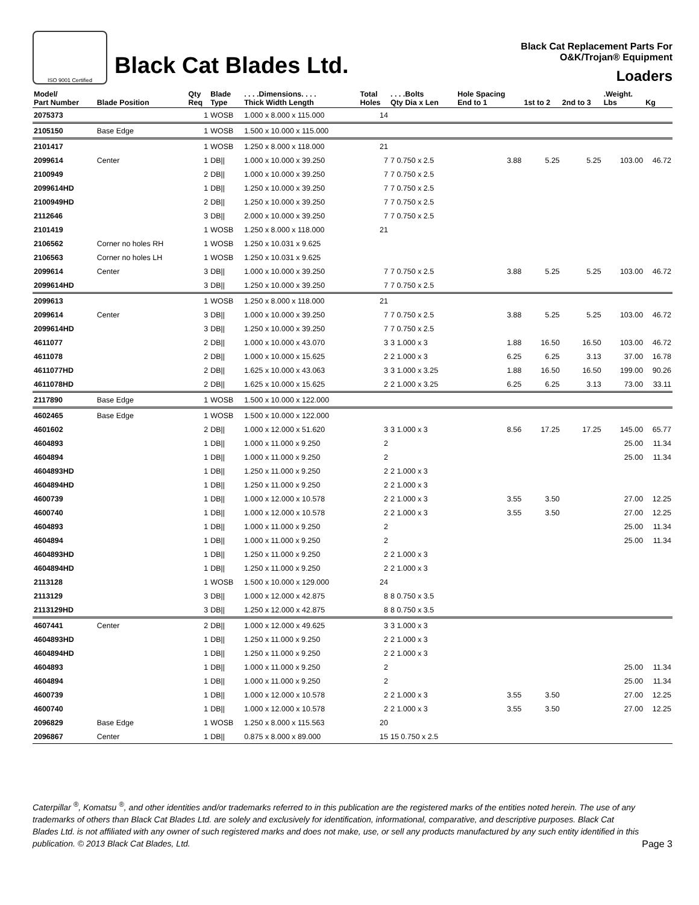ISO 9001 Certified
Black Cat Blades Ltd.
Black Cat Replacement Parts For
O&K/Trojan® Equipment
Loaders
| Model/ Part Number | Blade Position | Qty Req | Blade Type | . . . .Dimensions. . . . Thick Width Length | Total Holes | . . . .Bolts Qty Dia x Len | Hole Spacing End to 1 | 1st to 2 | 2nd to 3 | .Weight. Lbs | Kg |
| --- | --- | --- | --- | --- | --- | --- | --- | --- | --- | --- | --- |
| 2075373 | | 1 | WOSB | 1.000 x 8.000 x 115.000 | 14 | | | | | | |
| 2105150 | Base Edge | 1 | WOSB | 1.500 x 10.000 x 115.000 | | | | | | | |
| 2101417 | | 1 | WOSB | 1.250 x 8.000 x 118.000 | 21 | | | | | | |
| 2099614 | Center | 1 | DB// | 1.000 x 10.000 x 39.250 | 7 | 7 0.750 x 2.5 | 3.88 | 5.25 | 5.25 | 103.00 | 46.72 |
| 2100949 | | 2 | DB// | 1.000 x 10.000 x 39.250 | 7 | 7 0.750 x 2.5 | | | | | |
| 2099614HD | | 1 | DB// | 1.250 x 10.000 x 39.250 | 7 | 7 0.750 x 2.5 | | | | | |
| 2100949HD | | 2 | DB// | 1.250 x 10.000 x 39.250 | 7 | 7 0.750 x 2.5 | | | | | |
| 2112646 | | 3 | DB// | 2.000 x 10.000 x 39.250 | 7 | 7 0.750 x 2.5 | | | | | |
| 2101419 | | 1 | WOSB | 1.250 x 8.000 x 118.000 | 21 | | | | | | |
| 2106562 | Corner no holes RH | 1 | WOSB | 1.250 x 10.031 x 9.625 | | | | | | | |
| 2106563 | Corner no holes LH | 1 | WOSB | 1.250 x 10.031 x 9.625 | | | | | | | |
| 2099614 | Center | 3 | DB// | 1.000 x 10.000 x 39.250 | 7 | 7 0.750 x 2.5 | 3.88 | 5.25 | 5.25 | 103.00 | 46.72 |
| 2099614HD | | 3 | DB// | 1.250 x 10.000 x 39.250 | 7 | 7 0.750 x 2.5 | | | | | |
| 2099613 | | 1 | WOSB | 1.250 x 8.000 x 118.000 | 21 | | | | | | |
| 2099614 | Center | 3 | DB// | 1.000 x 10.000 x 39.250 | 7 | 7 0.750 x 2.5 | 3.88 | 5.25 | 5.25 | 103.00 | 46.72 |
| 2099614HD | | 3 | DB// | 1.250 x 10.000 x 39.250 | 7 | 7 0.750 x 2.5 | | | | | |
| 4611077 | | 2 | DB// | 1.000 x 10.000 x 43.070 | 3 | 3 1.000 x 3 | 1.88 | 16.50 | 16.50 | 103.00 | 46.72 |
| 4611078 | | 2 | DB// | 1.000 x 10.000 x 15.625 | 2 | 2 1.000 x 3 | 6.25 | 6.25 | 3.13 | 37.00 | 16.78 |
| 4611077HD | | 2 | DB// | 1.625 x 10.000 x 43.063 | 3 | 3 1.000 x 3.25 | 1.88 | 16.50 | 16.50 | 199.00 | 90.26 |
| 4611078HD | | 2 | DB// | 1.625 x 10.000 x 15.625 | 2 | 2 1.000 x 3.25 | 6.25 | 6.25 | 3.13 | 73.00 | 33.11 |
| 2117890 | Base Edge | 1 | WOSB | 1.500 x 10.000 x 122.000 | | | | | | | |
| 4602465 | Base Edge | 1 | WOSB | 1.500 x 10.000 x 122.000 | | | | | | | |
| 4601602 | | 2 | DB// | 1.000 x 12.000 x 51.620 | 3 | 3 1.000 x 3 | 8.56 | 17.25 | 17.25 | 145.00 | 65.77 |
| 4604893 | | 1 | DB// | 1.000 x 11.000 x 9.250 | 2 | | | | | 25.00 | 11.34 |
| 4604894 | | 1 | DB// | 1.000 x 11.000 x 9.250 | 2 | | | | | 25.00 | 11.34 |
| 4604893HD | | 1 | DB// | 1.250 x 11.000 x 9.250 | 2 | 2 1.000 x 3 | | | | | |
| 4604894HD | | 1 | DB// | 1.250 x 11.000 x 9.250 | 2 | 2 1.000 x 3 | | | | | |
| 4600739 | | 1 | DB// | 1.000 x 12.000 x 10.578 | 2 | 2 1.000 x 3 | 3.55 | 3.50 | | 27.00 | 12.25 |
| 4600740 | | 1 | DB// | 1.000 x 12.000 x 10.578 | 2 | 2 1.000 x 3 | 3.55 | 3.50 | | 27.00 | 12.25 |
| 4604893 | | 1 | DB// | 1.000 x 11.000 x 9.250 | 2 | | | | | 25.00 | 11.34 |
| 4604894 | | 1 | DB// | 1.000 x 11.000 x 9.250 | 2 | | | | | 25.00 | 11.34 |
| 4604893HD | | 1 | DB// | 1.250 x 11.000 x 9.250 | 2 | 2 1.000 x 3 | | | | | |
| 4604894HD | | 1 | DB// | 1.250 x 11.000 x 9.250 | 2 | 2 1.000 x 3 | | | | | |
| 2113128 | | 1 | WOSB | 1.500 x 10.000 x 129.000 | 24 | | | | | | |
| 2113129 | | 3 | DB// | 1.000 x 12.000 x 42.875 | 8 | 8 0.750 x 3.5 | | | | | |
| 2113129HD | | 3 | DB// | 1.250 x 12.000 x 42.875 | 8 | 8 0.750 x 3.5 | | | | | |
| 4607441 | Center | 2 | DB// | 1.000 x 12.000 x 49.625 | 3 | 3 1.000 x 3 | | | | | |
| 4604893HD | | 1 | DB// | 1.250 x 11.000 x 9.250 | 2 | 2 1.000 x 3 | | | | | |
| 4604894HD | | 1 | DB// | 1.250 x 11.000 x 9.250 | 2 | 2 1.000 x 3 | | | | | |
| 4604893 | | 1 | DB// | 1.000 x 11.000 x 9.250 | 2 | | | | | 25.00 | 11.34 |
| 4604894 | | 1 | DB// | 1.000 x 11.000 x 9.250 | 2 | | | | | 25.00 | 11.34 |
| 4600739 | | 1 | DB// | 1.000 x 12.000 x 10.578 | 2 | 2 1.000 x 3 | 3.55 | 3.50 | | 27.00 | 12.25 |
| 4600740 | | 1 | DB// | 1.000 x 12.000 x 10.578 | 2 | 2 1.000 x 3 | 3.55 | 3.50 | | 27.00 | 12.25 |
| 2096829 | Base Edge | 1 | WOSB | 1.250 x 8.000 x 115.563 | 20 | | | | | | |
| 2096867 | Center | 1 | DB// | 0.875 x 8.000 x 89.000 | 15 | 15 0.750 x 2.5 | | | | | |
Caterpillar <sup>®</sup>, Komatsu <sup>®</sup>, and other identities and/or trademarks referred to in this publication are the registered marks of the entities noted herein. The use of any trademarks of others than Black Cat Blades Ltd. are solely and exclusively for identification, informational, comparative, and descriptive purposes. Black Cat Blades Ltd. is not affiliated with any owner of such registered marks and does not make, use, or sell any products manufactured by any such entity identified in this publication. © 2013 Black Cat Blades, Ltd.
Page 3